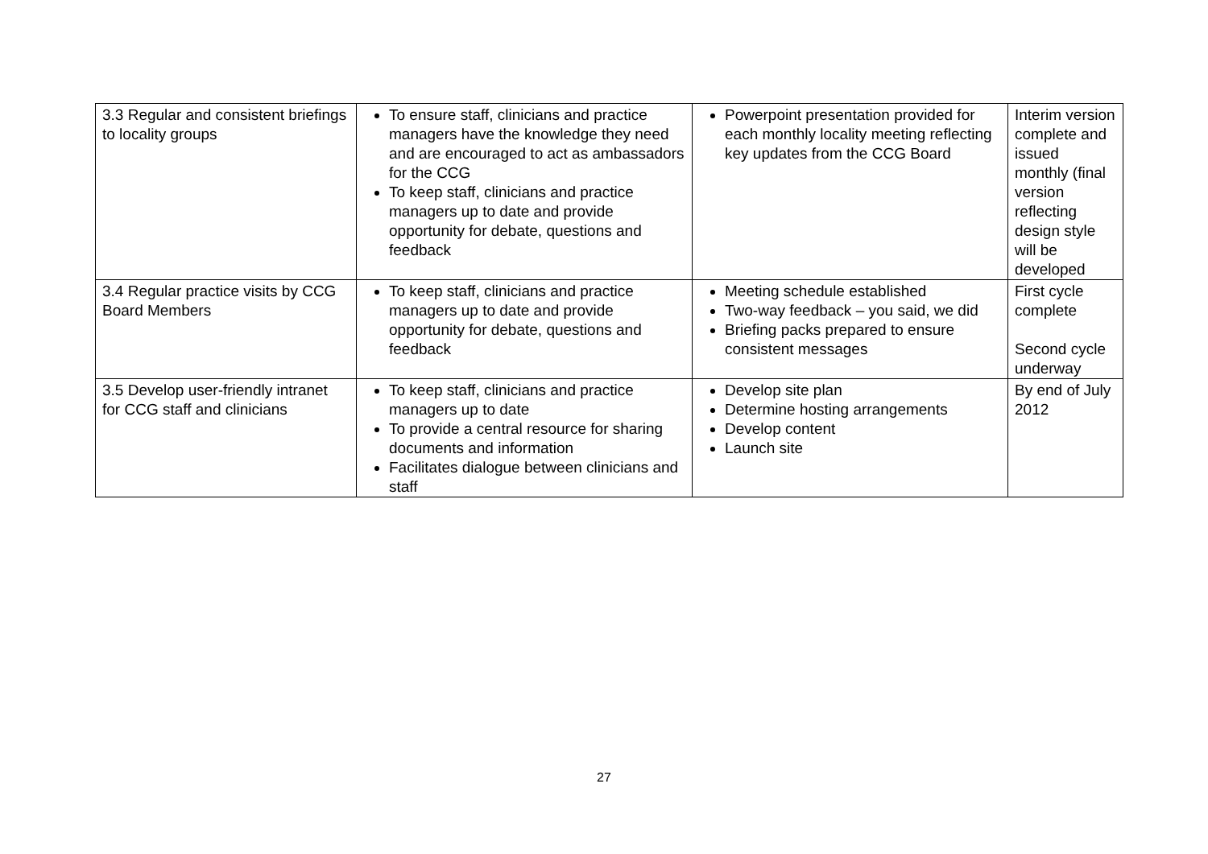| 3.3 Regular and consistent briefings to locality groups | To ensure staff, clinicians and practice managers have the knowledge they need and are encouraged to act as ambassadors for the CCG To keep staff, clinicians and practice managers up to date and provide opportunity for debate, questions and feedback | Powerpoint presentation provided for each monthly locality meeting reflecting key updates from the CCG Board | Interim version complete and issued monthly (final version reflecting design style will be developed |
| 3.4 Regular practice visits by CCG Board Members | To keep staff, clinicians and practice managers up to date and provide opportunity for debate, questions and feedback | Meeting schedule established Two-way feedback – you said, we did Briefing packs prepared to ensure consistent messages | First cycle complete Second cycle underway |
| 3.5 Develop user-friendly intranet for CCG staff and clinicians | To keep staff, clinicians and practice managers up to date To provide a central resource for sharing documents and information Facilitates dialogue between clinicians and staff | Develop site plan Determine hosting arrangements Develop content Launch site | By end of July 2012 |
27